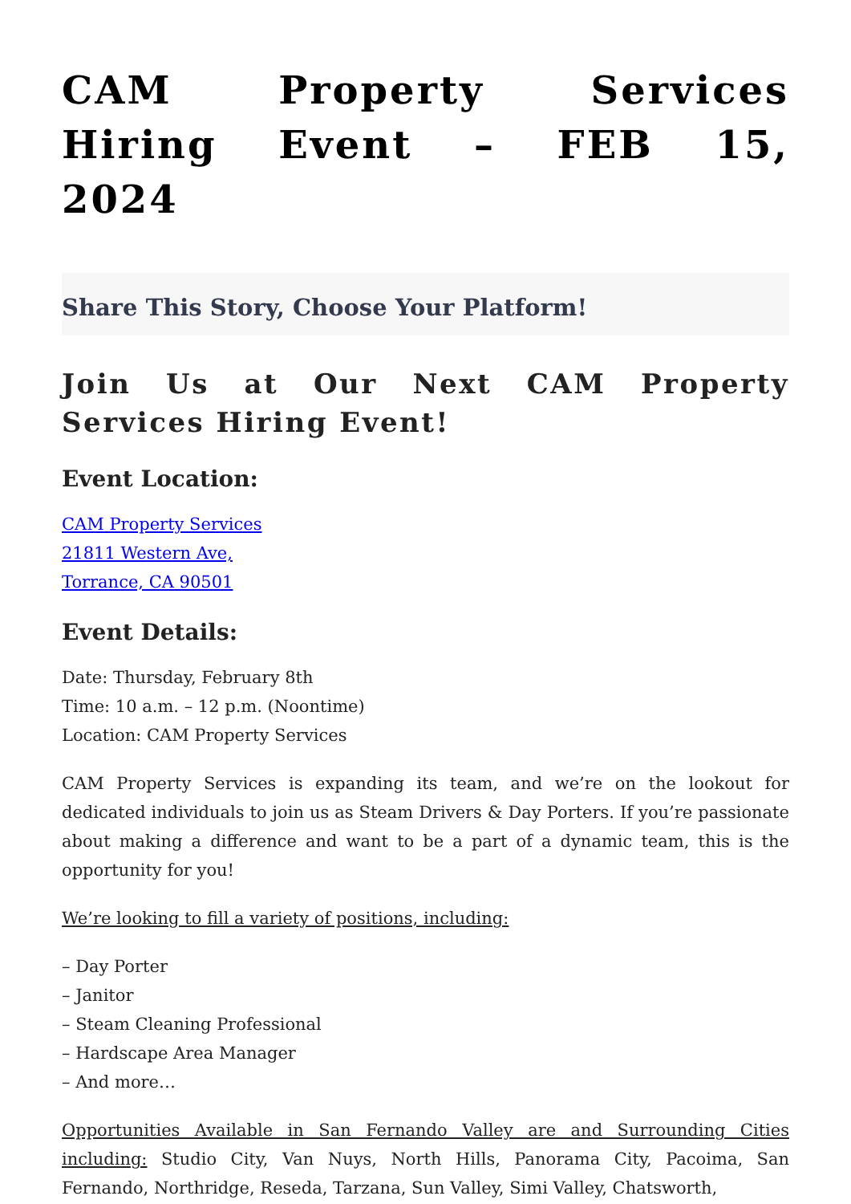CAM Property Services Hiring Event – FEB 15, 2024
Share This Story, Choose Your Platform!
Join Us at Our Next CAM Property Services Hiring Event!
Event Location:
CAM Property Services
21811 Western Ave,
Torrance, CA 90501
Event Details:
Date: Thursday, February 8th
Time: 10 a.m. – 12 p.m. (Noontime)
Location: CAM Property Services
CAM Property Services is expanding its team, and we’re on the lookout for dedicated individuals to join us as Steam Drivers & Day Porters. If you’re passionate about making a difference and want to be a part of a dynamic team, this is the opportunity for you!
We’re looking to fill a variety of positions, including:
– Day Porter
– Janitor
– Steam Cleaning Professional
– Hardscape Area Manager
– And more…
Opportunities Available in San Fernando Valley are and Surrounding Cities including: Studio City, Van Nuys, North Hills, Panorama City, Pacoima, San Fernando, Northridge, Reseda, Tarzana, Sun Valley, Simi Valley, Chatsworth,